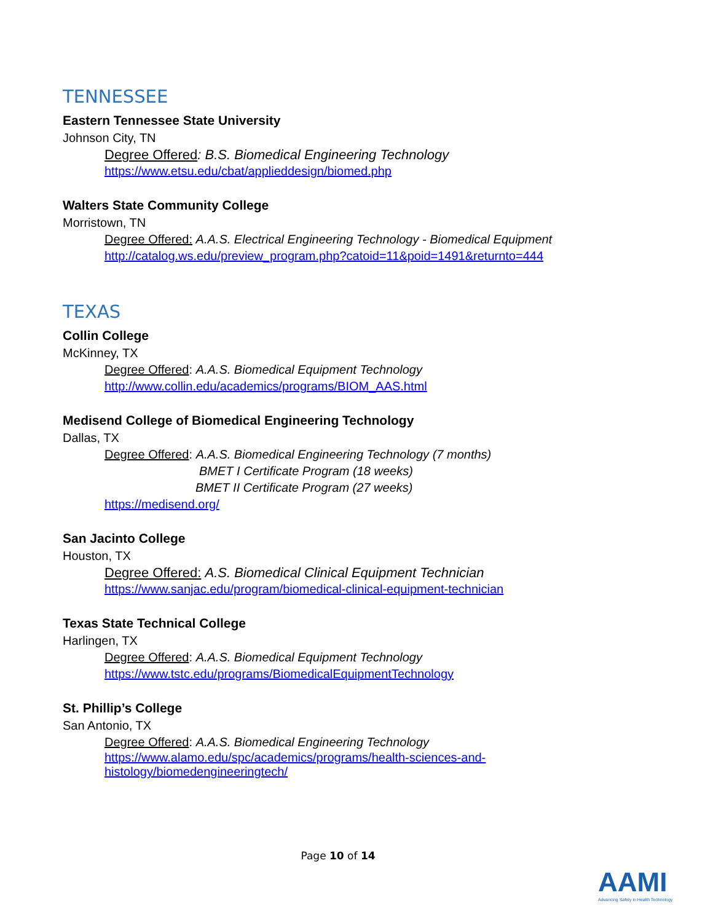TENNESSEE
Eastern Tennessee State University
Johnson City, TN
Degree Offered: B.S. Biomedical Engineering Technology
https://www.etsu.edu/cbat/applieddesign/biomed.php
Walters State Community College
Morristown, TN
Degree Offered: A.A.S. Electrical Engineering Technology - Biomedical Equipment
http://catalog.ws.edu/preview_program.php?catoid=11&poid=1491&returnto=444
TEXAS
Collin College
McKinney, TX
Degree Offered: A.A.S. Biomedical Equipment Technology
http://www.collin.edu/academics/programs/BIOM_AAS.html
Medisend College of Biomedical Engineering Technology
Dallas, TX
Degree Offered: A.A.S. Biomedical Engineering Technology (7 months)
BMET I Certificate Program (18 weeks)
BMET II Certificate Program (27 weeks)
https://medisend.org/
San Jacinto College
Houston, TX
Degree Offered: A.S. Biomedical Clinical Equipment Technician
https://www.sanjac.edu/program/biomedical-clinical-equipment-technician
Texas State Technical College
Harlingen, TX
Degree Offered: A.A.S. Biomedical Equipment Technology
https://www.tstc.edu/programs/BiomedicalEquipmentTechnology
St. Phillip’s College
San Antonio, TX
Degree Offered: A.A.S. Biomedical Engineering Technology
https://www.alamo.edu/spc/academics/programs/health-sciences-and-
histology/biomedengineeringtech/
Page 10 of 14
AAMI
Advancing Safety in Health Technology